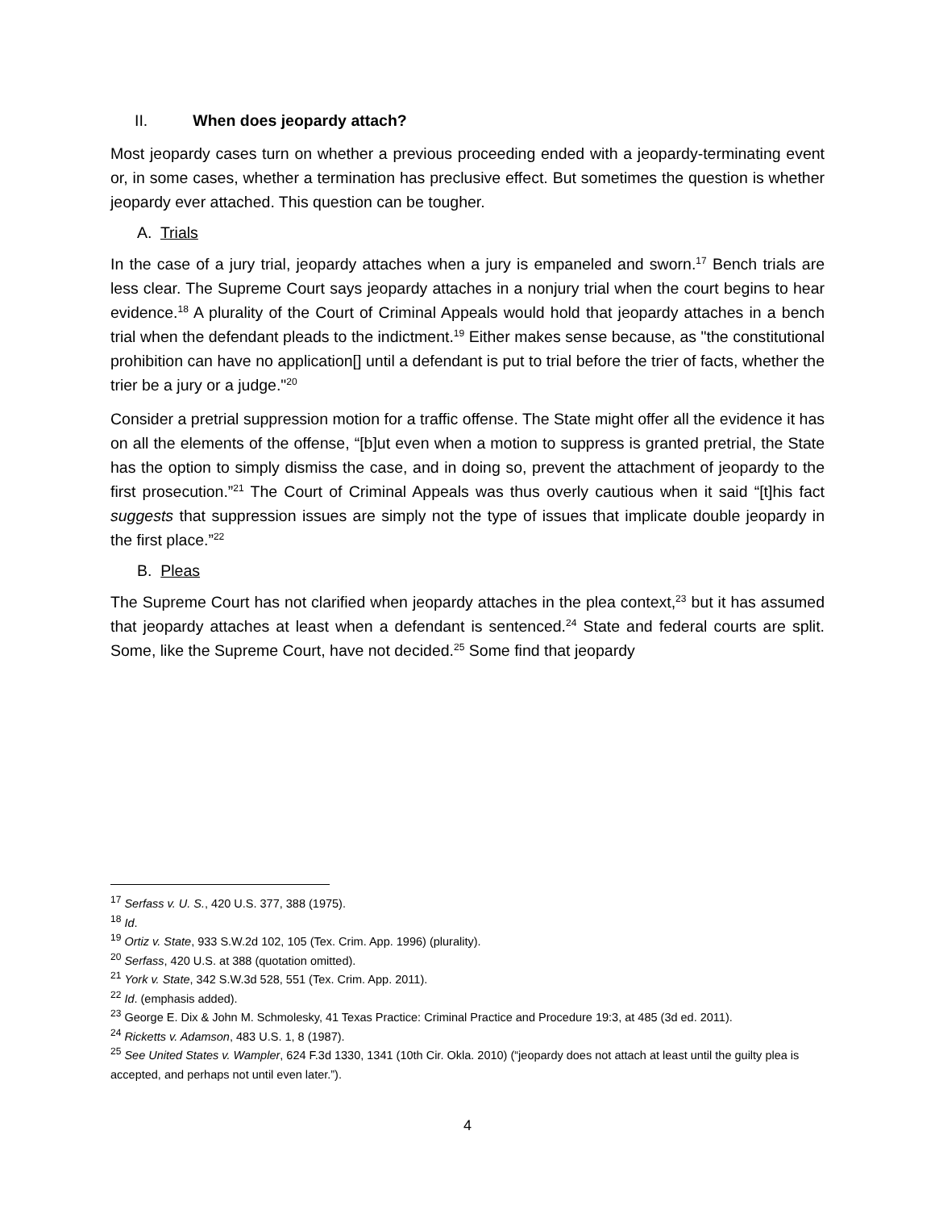II. When does jeopardy attach?
Most jeopardy cases turn on whether a previous proceeding ended with a jeopardy-terminating event or, in some cases, whether a termination has preclusive effect. But sometimes the question is whether jeopardy ever attached. This question can be tougher.
A. Trials
In the case of a jury trial, jeopardy attaches when a jury is empaneled and sworn.<sup>17</sup> Bench trials are less clear. The Supreme Court says jeopardy attaches in a nonjury trial when the court begins to hear evidence.<sup>18</sup> A plurality of the Court of Criminal Appeals would hold that jeopardy attaches in a bench trial when the defendant pleads to the indictment.<sup>19</sup> Either makes sense because, as "the constitutional prohibition can have no application[] until a defendant is put to trial before the trier of facts, whether the trier be a jury or a judge."<sup>20</sup>
Consider a pretrial suppression motion for a traffic offense. The State might offer all the evidence it has on all the elements of the offense, “[b]ut even when a motion to suppress is granted pretrial, the State has the option to simply dismiss the case, and in doing so, prevent the attachment of jeopardy to the first prosecution.”<sup>21</sup> The Court of Criminal Appeals was thus overly cautious when it said “[t]his fact suggests that suppression issues are simply not the type of issues that implicate double jeopardy in the first place.”<sup>22</sup>
B. Pleas
The Supreme Court has not clarified when jeopardy attaches in the plea context,<sup>23</sup> but it has assumed that jeopardy attaches at least when a defendant is sentenced.<sup>24</sup> State and federal courts are split. Some, like the Supreme Court, have not decided.<sup>25</sup> Some find that jeopardy
<sup>17</sup> Serfass v. U. S., 420 U.S. 377, 388 (1975).
<sup>18</sup> Id.
<sup>19</sup> Ortiz v. State, 933 S.W.2d 102, 105 (Tex. Crim. App. 1996) (plurality).
<sup>20</sup> Serfass, 420 U.S. at 388 (quotation omitted).
<sup>21</sup> York v. State, 342 S.W.3d 528, 551 (Tex. Crim. App. 2011).
<sup>22</sup> Id. (emphasis added).
<sup>23</sup> George E. Dix & John M. Schmolesky, 41 Texas Practice: Criminal Practice and Procedure 19:3, at 485 (3d ed. 2011).
<sup>24</sup> Ricketts v. Adamson, 483 U.S. 1, 8 (1987).
<sup>25</sup> See United States v. Wampler, 624 F.3d 1330, 1341 (10th Cir. Okla. 2010) (“jeopardy does not attach at least until the guilty plea is accepted, and perhaps not until even later.”).
4